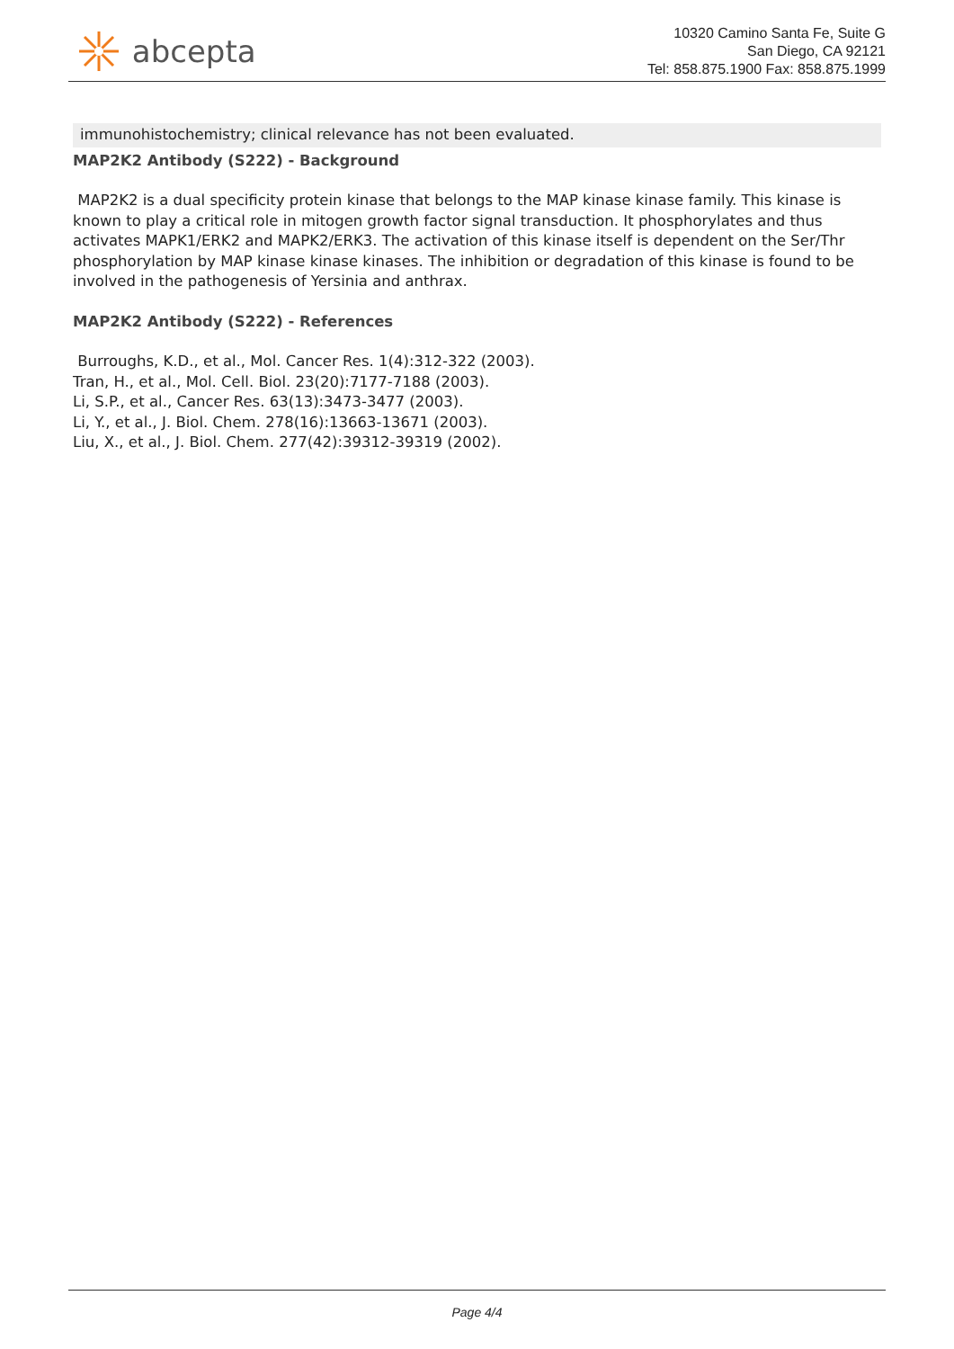abcepta
10320 Camino Santa Fe, Suite G
San Diego, CA 92121
Tel: 858.875.1900 Fax: 858.875.1999
immunohistochemistry; clinical relevance has not been evaluated.
MAP2K2 Antibody (S222) - Background
MAP2K2 is a dual specificity protein kinase that belongs to the MAP kinase kinase family. This kinase is known to play a critical role in mitogen growth factor signal transduction. It phosphorylates and thus activates MAPK1/ERK2 and MAPK2/ERK3. The activation of this kinase itself is dependent on the Ser/Thr phosphorylation by MAP kinase kinase kinases. The inhibition or degradation of this kinase is found to be involved in the pathogenesis of Yersinia and anthrax.
MAP2K2 Antibody (S222) - References
Burroughs, K.D., et al., Mol. Cancer Res. 1(4):312-322 (2003).
Tran, H., et al., Mol. Cell. Biol. 23(20):7177-7188 (2003).
Li, S.P., et al., Cancer Res. 63(13):3473-3477 (2003).
Li, Y., et al., J. Biol. Chem. 278(16):13663-13671 (2003).
Liu, X., et al., J. Biol. Chem. 277(42):39312-39319 (2002).
Page 4/4